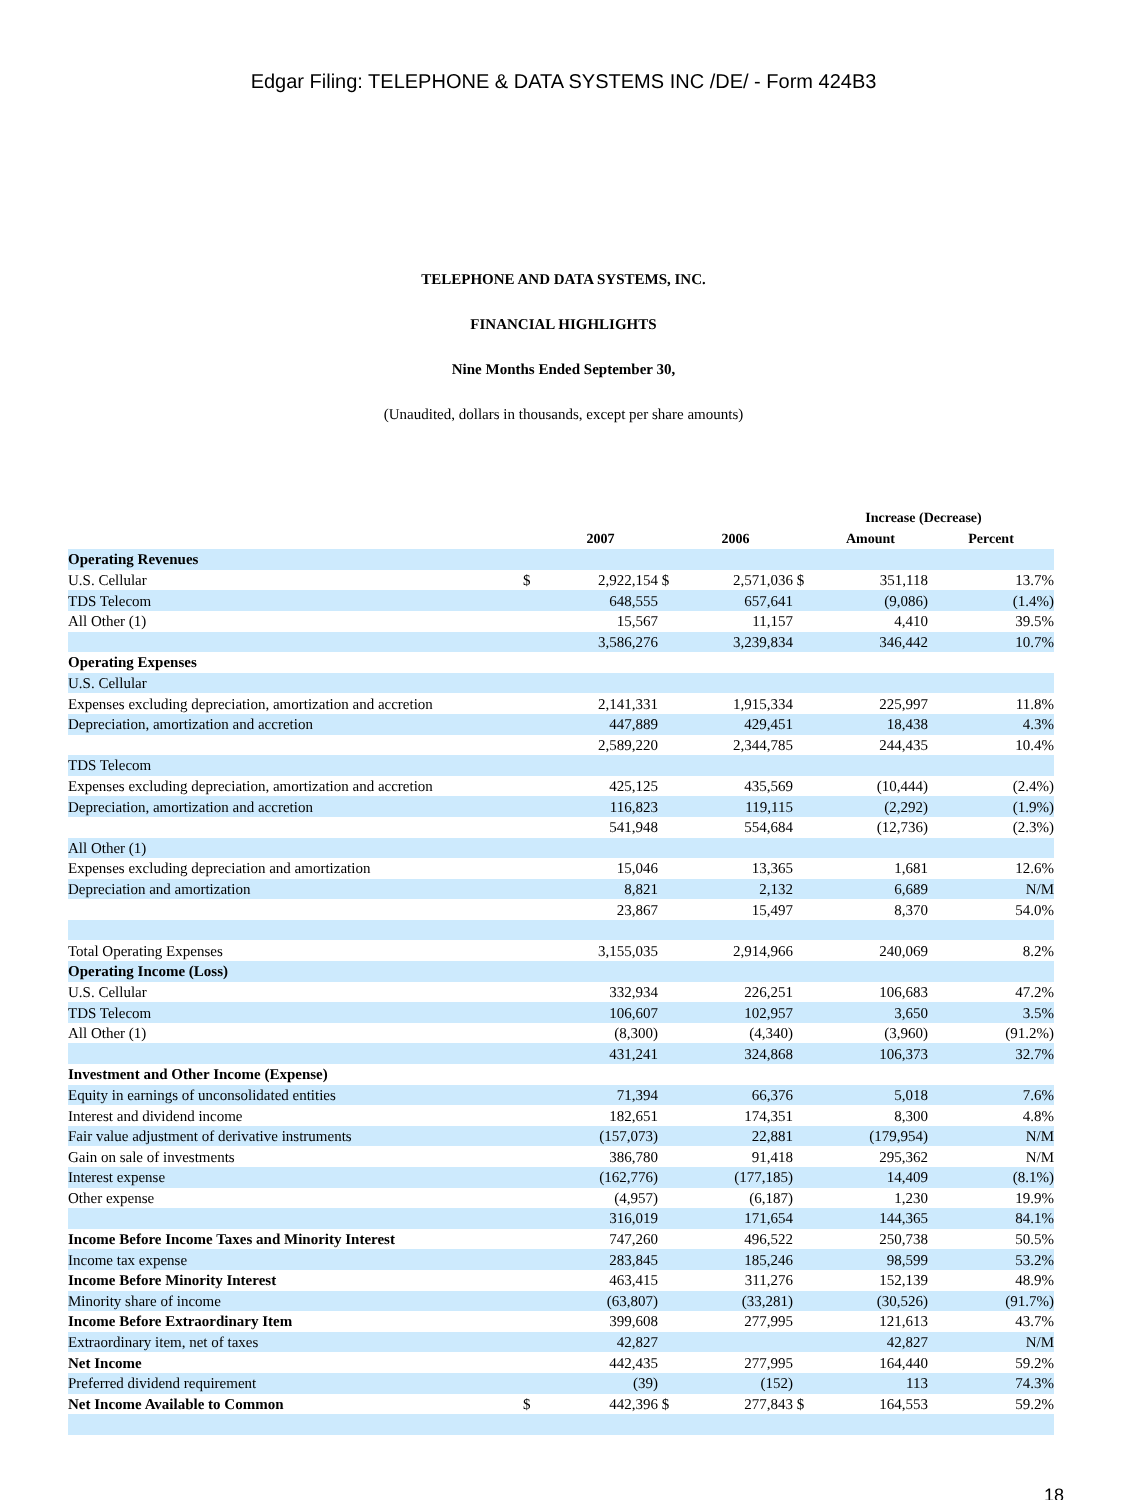Edgar Filing: TELEPHONE & DATA SYSTEMS INC /DE/ - Form 424B3
TELEPHONE AND DATA SYSTEMS, INC.
FINANCIAL HIGHLIGHTS
Nine Months Ended September 30,
(Unaudited, dollars in thousands, except per share amounts)
| | | | | | Increase (Decrease) | | |
| --- | --- | --- | --- | --- | --- | --- | --- |
| | | 2007 | | 2006 | | Amount | Percent |
| Operating Revenues | | | | | | | |
| U.S. Cellular | $ | 2,922,154 | $ | 2,571,036 | $ | 351,118 | 13.7% |
| TDS Telecom | | 648,555 | | 657,641 | | (9,086) | (1.4%) |
| All Other (1) | | 15,567 | | 11,157 | | 4,410 | 39.5% |
| | | 3,586,276 | | 3,239,834 | | 346,442 | 10.7% |
| Operating Expenses | | | | | | | |
| U.S. Cellular | | | | | | | |
| Expenses excluding depreciation, amortization and accretion | | 2,141,331 | | 1,915,334 | | 225,997 | 11.8% |
| Depreciation, amortization and accretion | | 447,889 | | 429,451 | | 18,438 | 4.3% |
| | | 2,589,220 | | 2,344,785 | | 244,435 | 10.4% |
| TDS Telecom | | | | | | | |
| Expenses excluding depreciation, amortization and accretion | | 425,125 | | 435,569 | | (10,444) | (2.4%) |
| Depreciation, amortization and accretion | | 116,823 | | 119,115 | | (2,292) | (1.9%) |
| | | 541,948 | | 554,684 | | (12,736) | (2.3%) |
| All Other (1) | | | | | | | |
| Expenses excluding depreciation and amortization | | 15,046 | | 13,365 | | 1,681 | 12.6% |
| Depreciation and amortization | | 8,821 | | 2,132 | | 6,689 | N/M |
| | | 23,867 | | 15,497 | | 8,370 | 54.0% |
| Total Operating Expenses | | 3,155,035 | | 2,914,966 | | 240,069 | 8.2% |
| Operating Income (Loss) | | | | | | | |
| U.S. Cellular | | 332,934 | | 226,251 | | 106,683 | 47.2% |
| TDS Telecom | | 106,607 | | 102,957 | | 3,650 | 3.5% |
| All Other (1) | | (8,300) | | (4,340) | | (3,960) | (91.2%) |
| | | 431,241 | | 324,868 | | 106,373 | 32.7% |
| Investment and Other Income (Expense) | | | | | | | |
| Equity in earnings of unconsolidated entities | | 71,394 | | 66,376 | | 5,018 | 7.6% |
| Interest and dividend income | | 182,651 | | 174,351 | | 8,300 | 4.8% |
| Fair value adjustment of derivative instruments | | (157,073) | | 22,881 | | (179,954) | N/M |
| Gain on sale of investments | | 386,780 | | 91,418 | | 295,362 | N/M |
| Interest expense | | (162,776) | | (177,185) | | 14,409 | (8.1%) |
| Other expense | | (4,957) | | (6,187) | | 1,230 | 19.9% |
| | | 316,019 | | 171,654 | | 144,365 | 84.1% |
| Income Before Income Taxes and Minority Interest | | 747,260 | | 496,522 | | 250,738 | 50.5% |
| Income tax expense | | 283,845 | | 185,246 | | 98,599 | 53.2% |
| Income Before Minority Interest | | 463,415 | | 311,276 | | 152,139 | 48.9% |
| Minority share of income | | (63,807) | | (33,281) | | (30,526) | (91.7%) |
| Income Before Extraordinary Item | | 399,608 | | 277,995 | | 121,613 | 43.7% |
| Extraordinary item, net of taxes | | 42,827 | | | | 42,827 | N/M |
| Net Income | | 442,435 | | 277,995 | | 164,440 | 59.2% |
| Preferred dividend requirement | | (39) | | (152) | | 113 | 74.3% |
| Net Income Available to Common | $ | 442,396 | $ | 277,843 | $ | 164,553 | 59.2% |
18